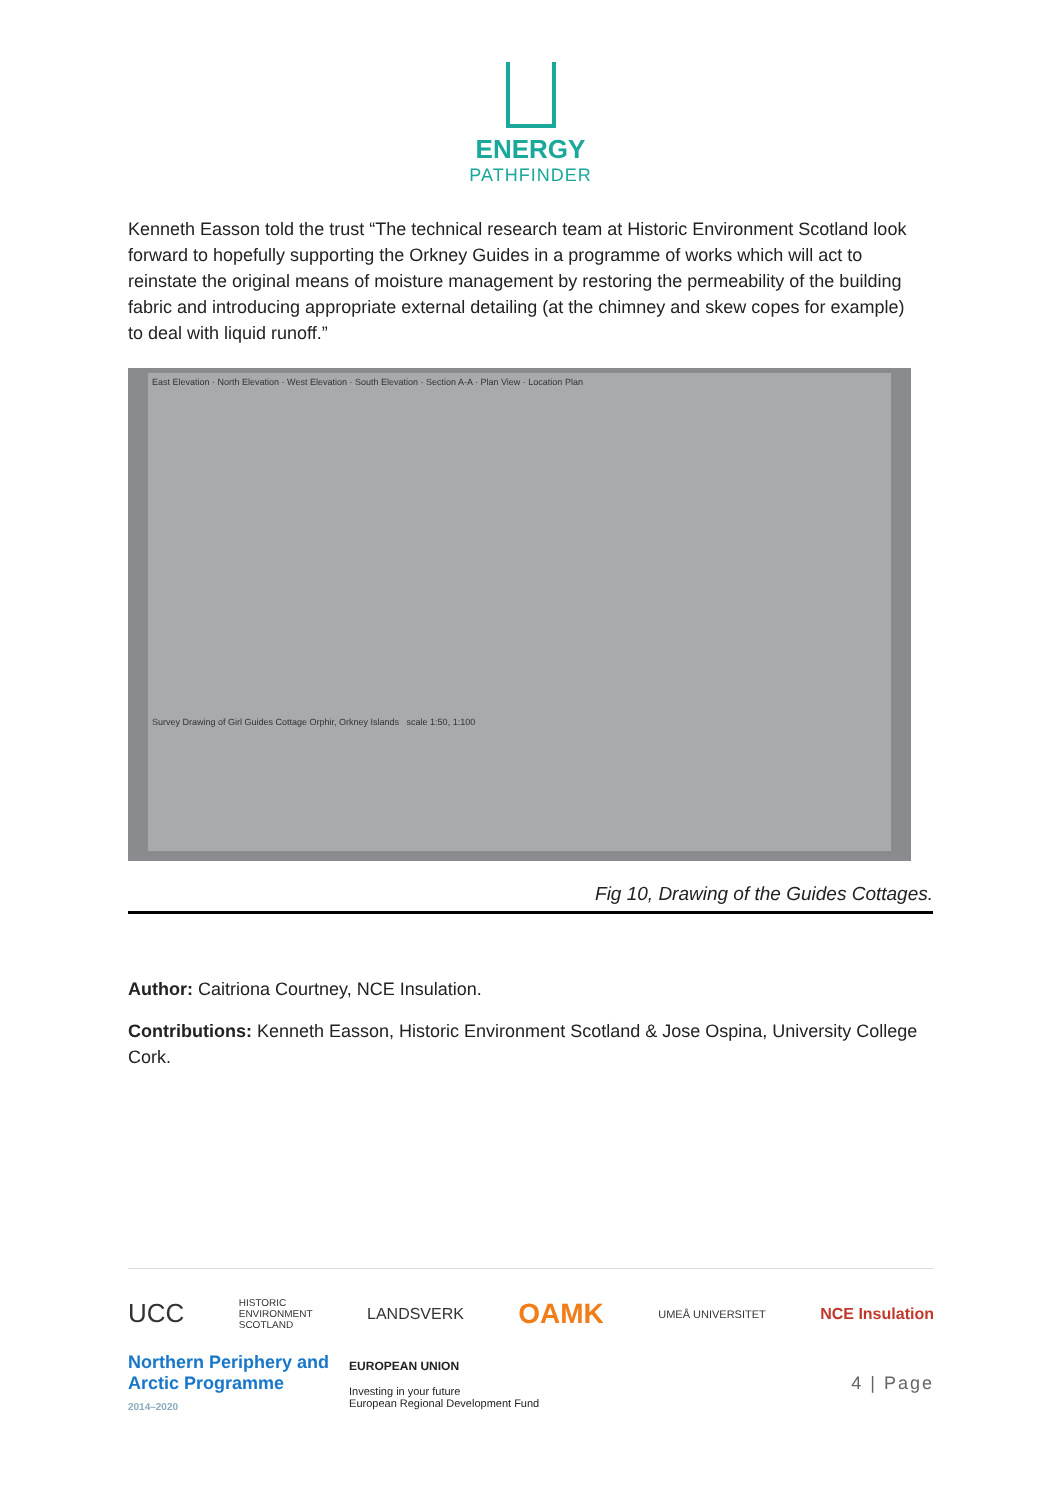ENERGY
PATHFINDER
Kenneth Easson told the trust “The technical research team at Historic Environment Scotland look forward to hopefully supporting the Orkney Guides in a programme of works which will act to reinstate the original means of moisture management by restoring the permeability of the building fabric and introducing appropriate external detailing (at the chimney and skew copes for example) to deal with liquid runoff.”
East Elevation · North Elevation · West Elevation · South Elevation · Section A-A · Plan View · Location Plan
Survey Drawing of Girl Guides Cottage Orphir, Orkney Islands scale 1:50, 1:100
Fig 10, Drawing of the Guides Cottages.
Author: Caitriona Courtney, NCE Insulation.
Contributions: Kenneth Easson, Historic Environment Scotland & Jose Ospina, University College Cork.
UCC HISTORIC
ENVIRONMENT
SCOTLAND LANDSVERK OAMK UMEÅ UNIVERSITET NCE Insulation
Northern Periphery and
Arctic Programme
2014–2020
EUROPEAN UNION
Investing in your future
European Regional Development Fund
4 | Page